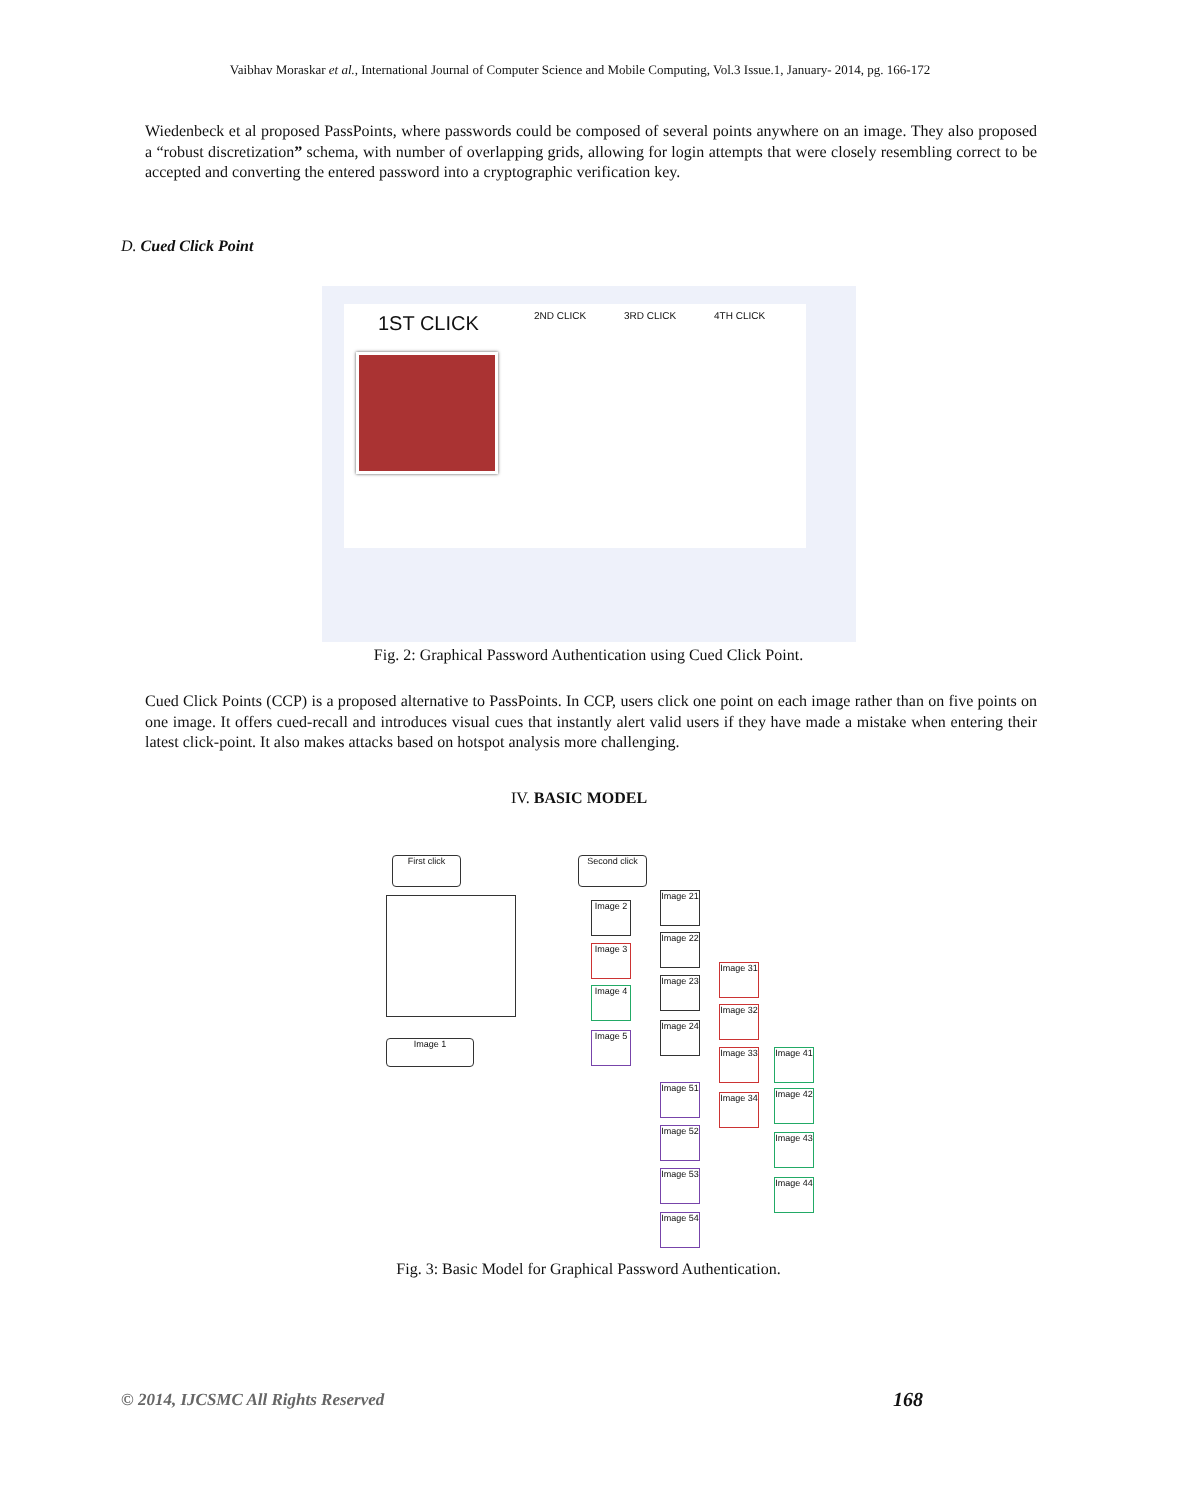Vaibhav Moraskar et al., International Journal of Computer Science and Mobile Computing, Vol.3 Issue.1, January- 2014, pg. 166-172
Wiedenbeck et al proposed PassPoints, where passwords could be composed of several points anywhere on an image. They also proposed a “robust discretization” schema, with number of overlapping grids, allowing for login attempts that were closely resembling correct to be accepted and converting the entered password into a cryptographic verification key.
D. Cued Click Point
1ST CLICK 2ND CLICK 3RD CLICK 4TH CLICK
Fig. 2: Graphical Password Authentication using Cued Click Point.
Cued Click Points (CCP) is a proposed alternative to PassPoints. In CCP, users click one point on each image rather than on five points on one image. It offers cued-recall and introduces visual cues that instantly alert valid users if they have made a mistake when entering their latest click-point. It also makes attacks based on hotspot analysis more challenging.
IV. BASIC MODEL
First click Second click
Image 1
Image 2
Image 3
Image 4
Image 5
Image 21
Image 22
Image 23
Image 24
Image 31
Image 32
Image 33
Image 34
Image 41
Image 42
Image 43
Image 44
Image 51
Image 52
Image 53
Image 54
Fig. 3: Basic Model for Graphical Password Authentication.
© 2014, IJCSMC All Rights Reserved
168